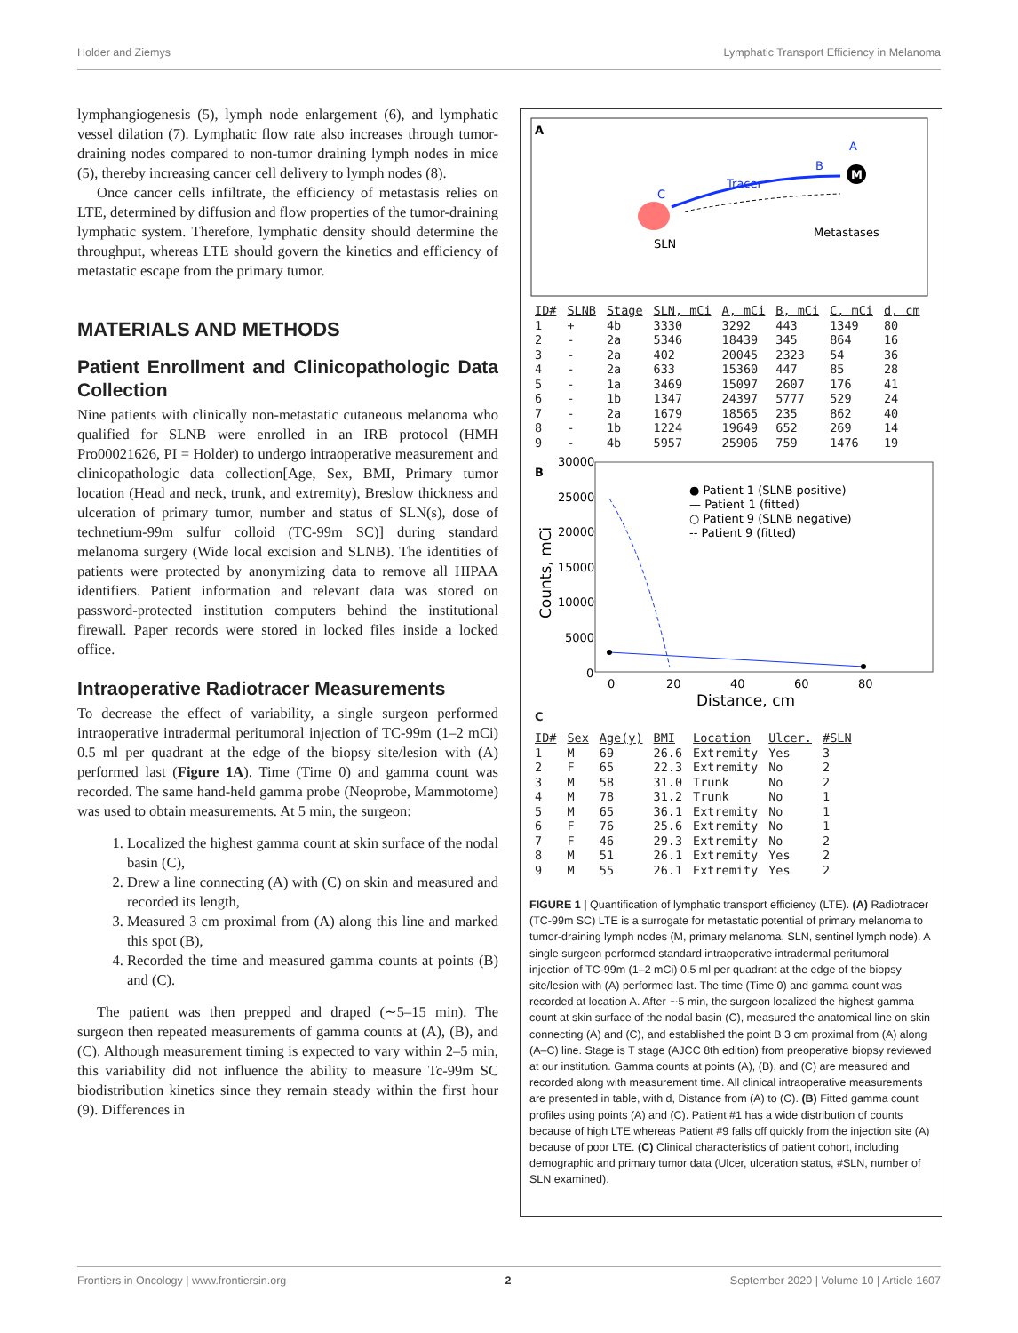Holder and Ziemys Lymphatic Transport Efficiency in Melanoma
lymphangiogenesis (5), lymph node enlargement (6), and lymphatic vessel dilation (7). Lymphatic flow rate also increases through tumor-draining nodes compared to non-tumor draining lymph nodes in mice (5), thereby increasing cancer cell delivery to lymph nodes (8).
Once cancer cells infiltrate, the efficiency of metastasis relies on LTE, determined by diffusion and flow properties of the tumor-draining lymphatic system. Therefore, lymphatic density should determine the throughput, whereas LTE should govern the kinetics and efficiency of metastatic escape from the primary tumor.
MATERIALS AND METHODS
Patient Enrollment and Clinicopathologic Data Collection
Nine patients with clinically non-metastatic cutaneous melanoma who qualified for SLNB were enrolled in an IRB protocol (HMH Pro00021626, PI = Holder) to undergo intraoperative measurement and clinicopathologic data collection[Age, Sex, BMI, Primary tumor location (Head and neck, trunk, and extremity), Breslow thickness and ulceration of primary tumor, number and status of SLN(s), dose of technetium-99m sulfur colloid (TC-99m SC)] during standard melanoma surgery (Wide local excision and SLNB). The identities of patients were protected by anonymizing data to remove all HIPAA identifiers. Patient information and relevant data was stored on password-protected institution computers behind the institutional firewall. Paper records were stored in locked files inside a locked office.
Intraoperative Radiotracer Measurements
To decrease the effect of variability, a single surgeon performed intraoperative intradermal peritumoral injection of TC-99m (1–2 mCi) 0.5 ml per quadrant at the edge of the biopsy site/lesion with (A) performed last (Figure 1A). Time (Time 0) and gamma count was recorded. The same hand-held gamma probe (Neoprobe, Mammotome) was used to obtain measurements. At 5 min, the surgeon:
1. Localized the highest gamma count at skin surface of the nodal basin (C),
2. Drew a line connecting (A) with (C) on skin and measured and recorded its length,
3. Measured 3 cm proximal from (A) along this line and marked this spot (B),
4. Recorded the time and measured gamma counts at points (B) and (C).
The patient was then prepped and draped (∼5–15 min). The surgeon then repeated measurements of gamma counts at (A), (B), and (C). Although measurement timing is expected to vary within 2–5 min, this variability did not influence the ability to measure Tc-99m SC biodistribution kinetics since they remain steady within the first hour (9). Differences in
A
M
Tracer
SLN
Metastases
C
B
A
| ID# | SLNB | Stage | SLN, mCi | A, mCi | B, mCi | C, mCi | d, cm |
| --- | --- | --- | --- | --- | --- | --- | --- |
| 1 | + | 4b | 3330 | 3292 | 443 | 1349 | 80 |
| 2 | - | 2a | 5346 | 18439 | 345 | 864 | 16 |
| 3 | - | 2a | 402 | 20045 | 2323 | 54 | 36 |
| 4 | - | 2a | 633 | 15360 | 447 | 85 | 28 |
| 5 | - | 1a | 3469 | 15097 | 2607 | 176 | 41 |
| 6 | - | 1b | 1347 | 24397 | 5777 | 529 | 24 |
| 7 | - | 2a | 1679 | 18565 | 235 | 862 | 40 |
| 8 | - | 1b | 1224 | 19649 | 652 | 269 | 14 |
| 9 | - | 4b | 5957 | 25906 | 759 | 1476 | 19 |
B
30000
25000
20000
15000
10000
5000
0
0
20
40
60
80
Distance, cm
Counts, mCi
● Patient 1 (SLNB positive)
— Patient 1 (fitted)
○ Patient 9 (SLNB negative)
-- Patient 9 (fitted)
C
| ID# | Sex | Age(y) | BMI | Location | Ulcer. | #SLN |
| --- | --- | --- | --- | --- | --- | --- |
| 1 | M | 69 | 26.6 | Extremity | Yes | 3 |
| 2 | F | 65 | 22.3 | Extremity | No | 2 |
| 3 | M | 58 | 31.0 | Trunk | No | 2 |
| 4 | M | 78 | 31.2 | Trunk | No | 1 |
| 5 | M | 65 | 36.1 | Extremity | No | 1 |
| 6 | F | 76 | 25.6 | Extremity | No | 1 |
| 7 | F | 46 | 29.3 | Extremity | No | 2 |
| 8 | M | 51 | 26.1 | Extremity | Yes | 2 |
| 9 | M | 55 | 26.1 | Extremity | Yes | 2 |
FIGURE 1 | Quantification of lymphatic transport efficiency (LTE). (A) Radiotracer (TC-99m SC) LTE is a surrogate for metastatic potential of primary melanoma to tumor-draining lymph nodes (M, primary melanoma, SLN, sentinel lymph node). A single surgeon performed standard intraoperative intradermal peritumoral injection of TC-99m (1–2 mCi) 0.5 ml per quadrant at the edge of the biopsy site/lesion with (A) performed last. The time (Time 0) and gamma count was recorded at location A. After ∼5 min, the surgeon localized the highest gamma count at skin surface of the nodal basin (C), measured the anatomical line on skin connecting (A) and (C), and established the point B 3 cm proximal from (A) along (A–C) line. Stage is T stage (AJCC 8th edition) from preoperative biopsy reviewed at our institution. Gamma counts at points (A), (B), and (C) are measured and recorded along with measurement time. All clinical intraoperative measurements are presented in table, with d, Distance from (A) to (C). (B) Fitted gamma count profiles using points (A) and (C). Patient #1 has a wide distribution of counts because of high LTE whereas Patient #9 falls off quickly from the injection site (A) because of poor LTE. (C) Clinical characteristics of patient cohort, including demographic and primary tumor data (Ulcer, ulceration status, #SLN, number of SLN examined).
Frontiers in Oncology | www.frontiersin.org 2 September 2020 | Volume 10 | Article 1607